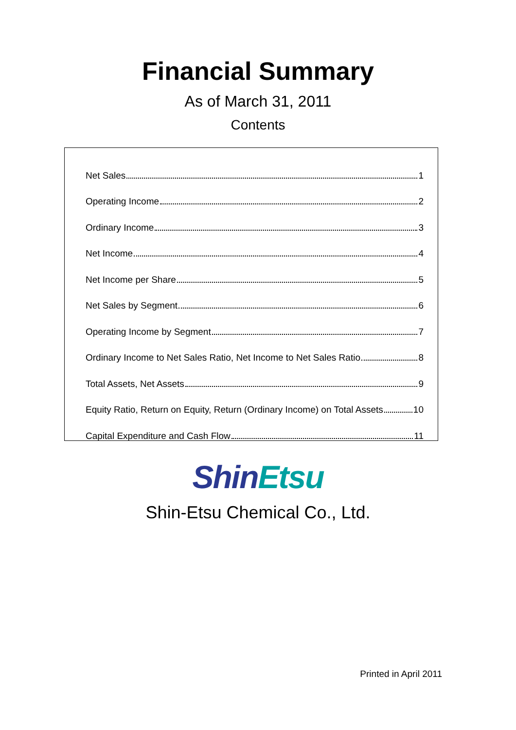Financial Summary
As of March 31, 2011
Contents
Net Sales 1
Operating Income 2
Ordinary Income 3
Net Income 4
Net Income per Share 5
Net Sales by Segment 6
Operating Income by Segment 7
Ordinary Income to Net Sales Ratio, Net Income to Net Sales Ratio 8
Total Assets, Net Assets 9
Equity Ratio, Return on Equity, Return (Ordinary Income) on Total Assets 10
Capital Expenditure and Cash Flow 11
Shin Etsu
Shin-Etsu Chemical Co., Ltd.
Printed in April 2011